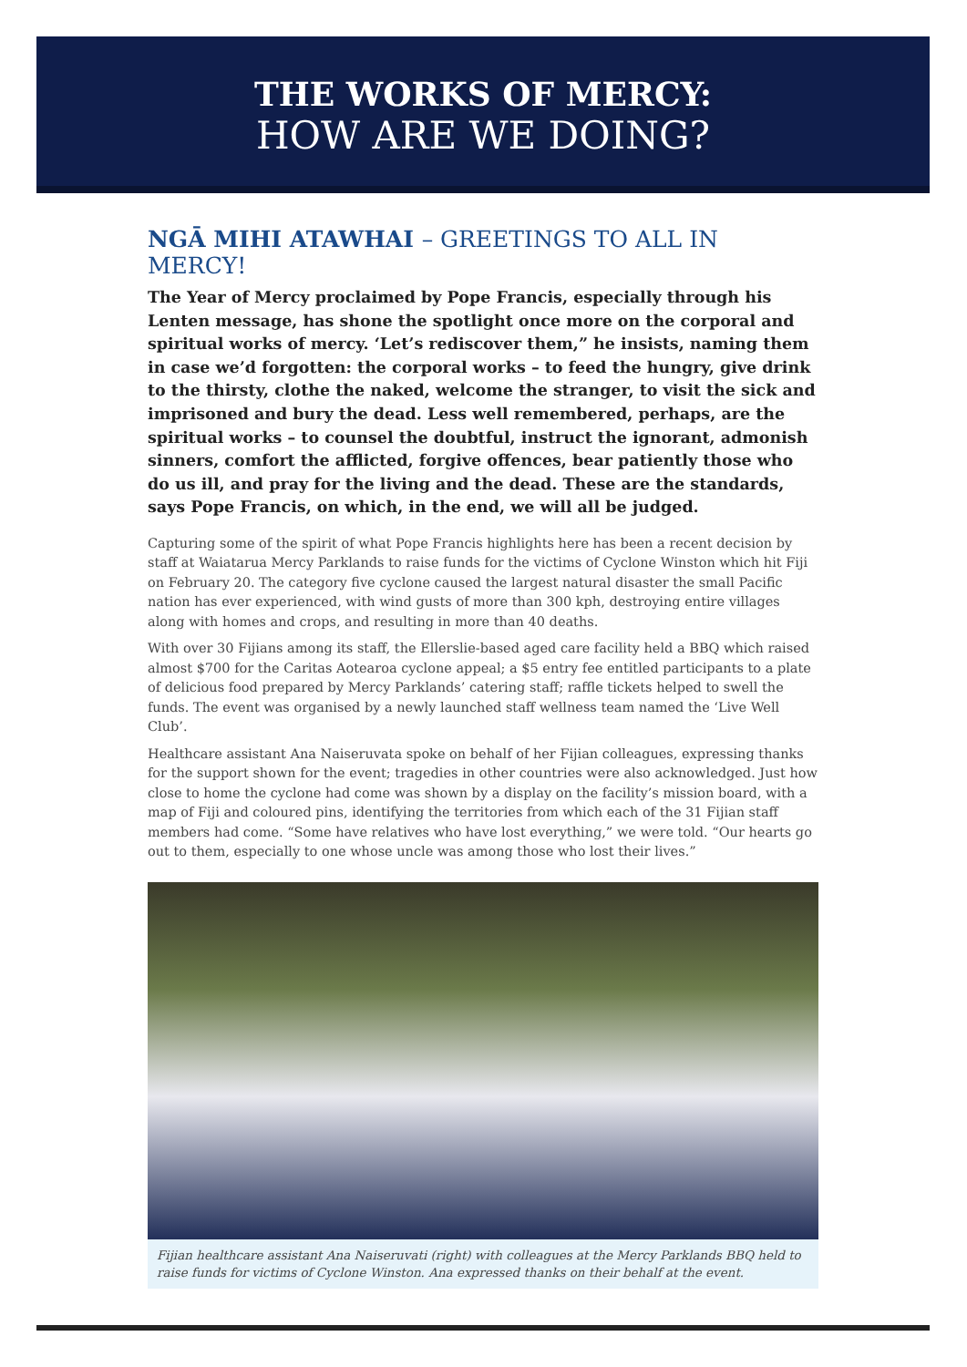THE WORKS OF MERCY:
HOW ARE WE DOING?
NGĀ MIHI ATAWHAI – GREETINGS TO ALL IN MERCY!
The Year of Mercy proclaimed by Pope Francis, especially through his Lenten message, has shone the spotlight once more on the corporal and spiritual works of mercy. ‘Let’s rediscover them,” he insists, naming them in case we’d forgotten: the corporal works – to feed the hungry, give drink to the thirsty, clothe the naked, welcome the stranger, to visit the sick and imprisoned and bury the dead. Less well remembered, perhaps, are the spiritual works – to counsel the doubtful, instruct the ignorant, admonish sinners, comfort the afflicted, forgive offences, bear patiently those who do us ill, and pray for the living and the dead. These are the standards, says Pope Francis, on which, in the end, we will all be judged.
Capturing some of the spirit of what Pope Francis highlights here has been a recent decision by staff at Waiatarua Mercy Parklands to raise funds for the victims of Cyclone Winston which hit Fiji on February 20. The category five cyclone caused the largest natural disaster the small Pacific nation has ever experienced, with wind gusts of more than 300 kph, destroying entire villages along with homes and crops, and resulting in more than 40 deaths.
With over 30 Fijians among its staff, the Ellerslie-based aged care facility held a BBQ which raised almost $700 for the Caritas Aotearoa cyclone appeal; a $5 entry fee entitled participants to a plate of delicious food prepared by Mercy Parklands’ catering staff; raffle tickets helped to swell the funds. The event was organised by a newly launched staff wellness team named the ‘Live Well Club’.
Healthcare assistant Ana Naiseruvata spoke on behalf of her Fijian colleagues, expressing thanks for the support shown for the event; tragedies in other countries were also acknowledged. Just how close to home the cyclone had come was shown by a display on the facility’s mission board, with a map of Fiji and coloured pins, identifying the territories from which each of the 31 Fijian staff members had come. “Some have relatives who have lost everything,” we were told. “Our hearts go out to them, especially to one whose uncle was among those who lost their lives.”
Fijian healthcare assistant Ana Naiseruvati (right) with colleagues at the Mercy Parklands BBQ held to raise funds for victims of Cyclone Winston. Ana expressed thanks on their behalf at the event.